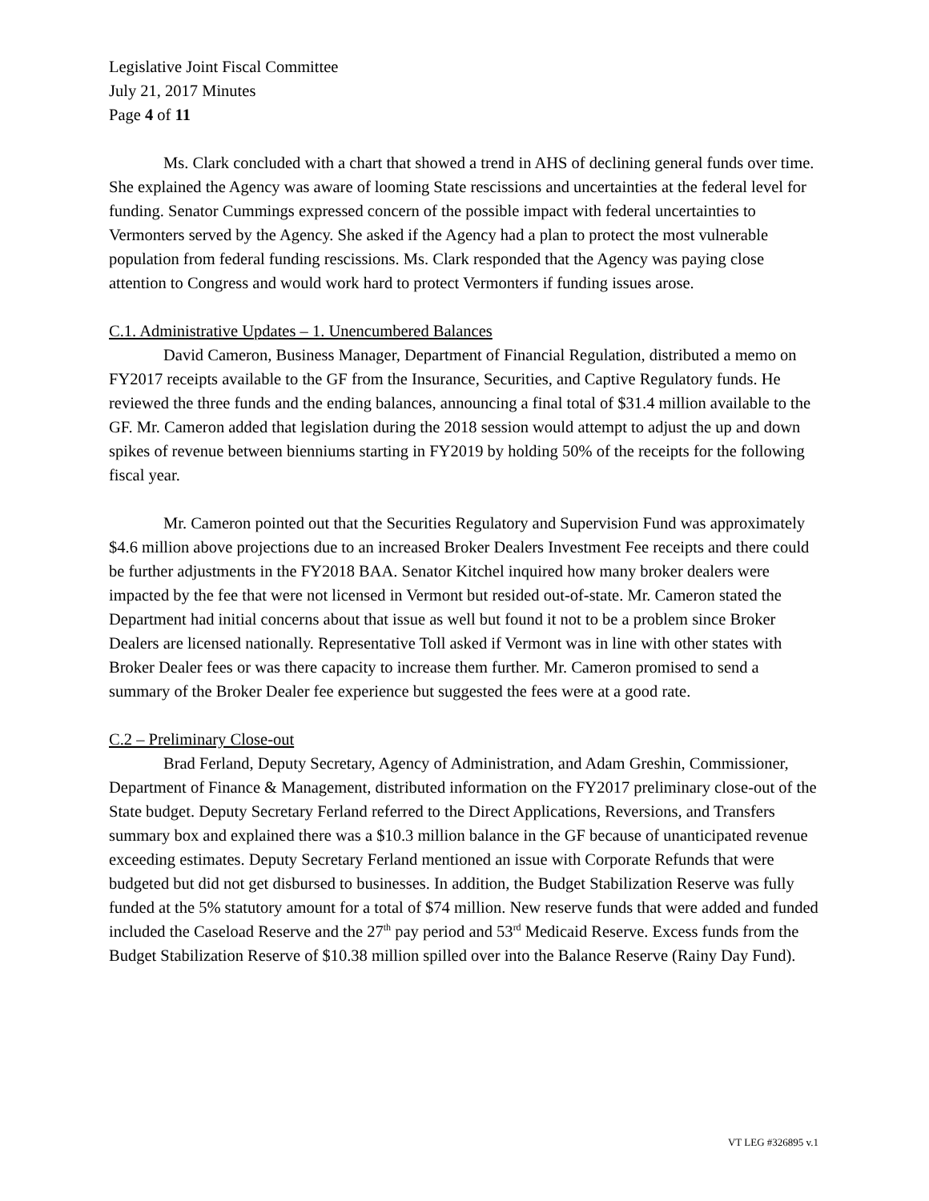Legislative Joint Fiscal Committee
July 21, 2017 Minutes
Page 4 of 11
Ms. Clark concluded with a chart that showed a trend in AHS of declining general funds over time. She explained the Agency was aware of looming State rescissions and uncertainties at the federal level for funding. Senator Cummings expressed concern of the possible impact with federal uncertainties to Vermonters served by the Agency. She asked if the Agency had a plan to protect the most vulnerable population from federal funding rescissions. Ms. Clark responded that the Agency was paying close attention to Congress and would work hard to protect Vermonters if funding issues arose.
C.1. Administrative Updates – 1. Unencumbered Balances
David Cameron, Business Manager, Department of Financial Regulation, distributed a memo on FY2017 receipts available to the GF from the Insurance, Securities, and Captive Regulatory funds. He reviewed the three funds and the ending balances, announcing a final total of $31.4 million available to the GF. Mr. Cameron added that legislation during the 2018 session would attempt to adjust the up and down spikes of revenue between bienniums starting in FY2019 by holding 50% of the receipts for the following fiscal year.
Mr. Cameron pointed out that the Securities Regulatory and Supervision Fund was approximately $4.6 million above projections due to an increased Broker Dealers Investment Fee receipts and there could be further adjustments in the FY2018 BAA. Senator Kitchel inquired how many broker dealers were impacted by the fee that were not licensed in Vermont but resided out-of-state. Mr. Cameron stated the Department had initial concerns about that issue as well but found it not to be a problem since Broker Dealers are licensed nationally. Representative Toll asked if Vermont was in line with other states with Broker Dealer fees or was there capacity to increase them further. Mr. Cameron promised to send a summary of the Broker Dealer fee experience but suggested the fees were at a good rate.
C.2 – Preliminary Close-out
Brad Ferland, Deputy Secretary, Agency of Administration, and Adam Greshin, Commissioner, Department of Finance & Management, distributed information on the FY2017 preliminary close-out of the State budget. Deputy Secretary Ferland referred to the Direct Applications, Reversions, and Transfers summary box and explained there was a $10.3 million balance in the GF because of unanticipated revenue exceeding estimates. Deputy Secretary Ferland mentioned an issue with Corporate Refunds that were budgeted but did not get disbursed to businesses. In addition, the Budget Stabilization Reserve was fully funded at the 5% statutory amount for a total of $74 million. New reserve funds that were added and funded included the Caseload Reserve and the 27<sup>th</sup> pay period and 53<sup>rd</sup> Medicaid Reserve. Excess funds from the Budget Stabilization Reserve of $10.38 million spilled over into the Balance Reserve (Rainy Day Fund).
VT LEG #326895 v.1